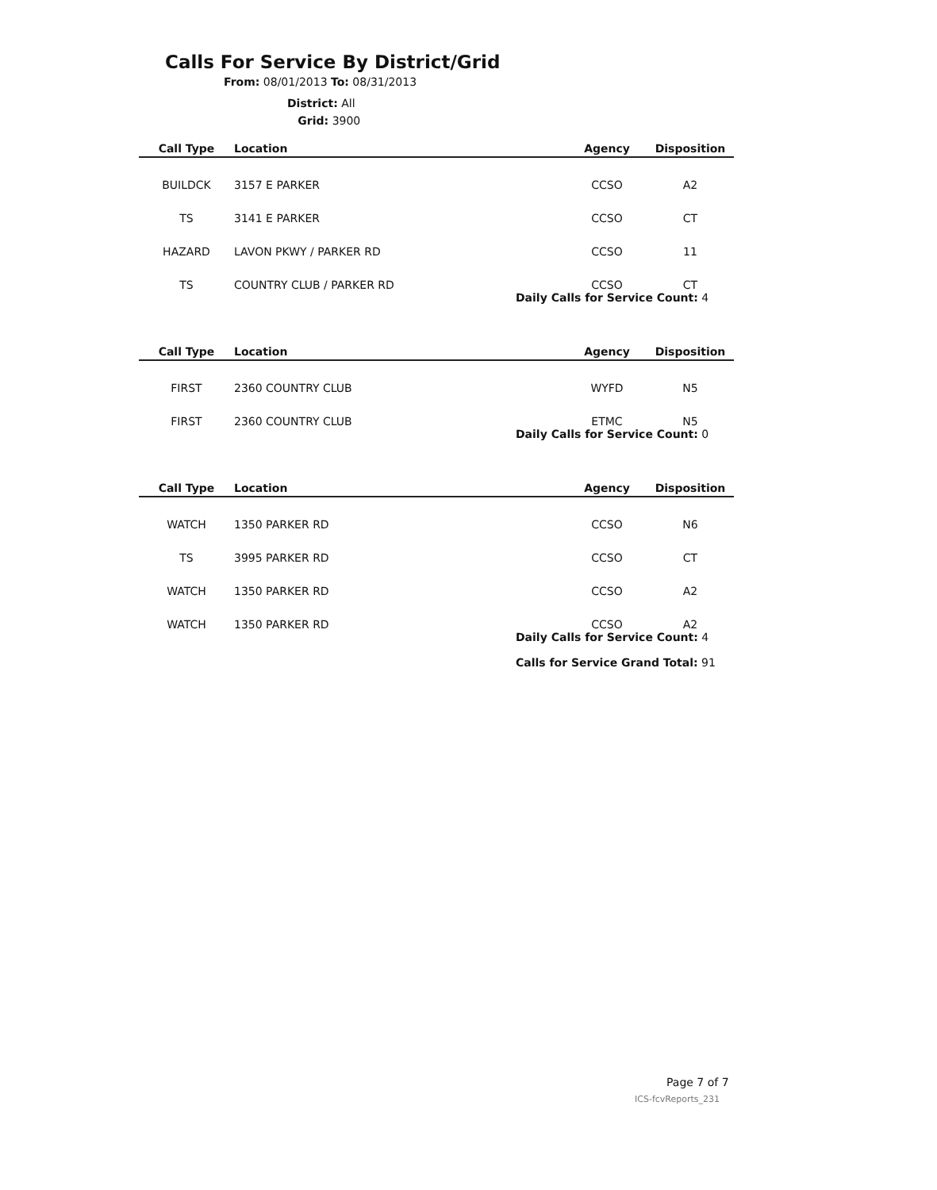Calls For Service By District/Grid
From: 08/01/2013 To: 08/31/2013
District: All
Grid: 3900
| Call Type | Location | Agency | Disposition |
| --- | --- | --- | --- |
| BUILDCK | 3157 E PARKER | CCSO | A2 |
| TS | 3141 E PARKER | CCSO | CT |
| HAZARD | LAVON PKWY / PARKER RD | CCSO | 11 |
| TS | COUNTRY CLUB / PARKER RD | CCSO | CT |
| | Daily Calls for Service Count: 4 | | |
| Call Type | Location | Agency | Disposition |
| FIRST | 2360 COUNTRY CLUB | WYFD | N5 |
| FIRST | 2360 COUNTRY CLUB | ETMC | N5 |
| | Daily Calls for Service Count: 0 | | |
| Call Type | Location | Agency | Disposition |
| WATCH | 1350 PARKER RD | CCSO | N6 |
| TS | 3995 PARKER RD | CCSO | CT |
| WATCH | 1350 PARKER RD | CCSO | A2 |
| WATCH | 1350 PARKER RD | CCSO | A2 |
| | Daily Calls for Service Count: 4 | | |
| | Calls for Service Grand Total: 91 | | |
Page 7 of 7
ICS-fcvReports_231